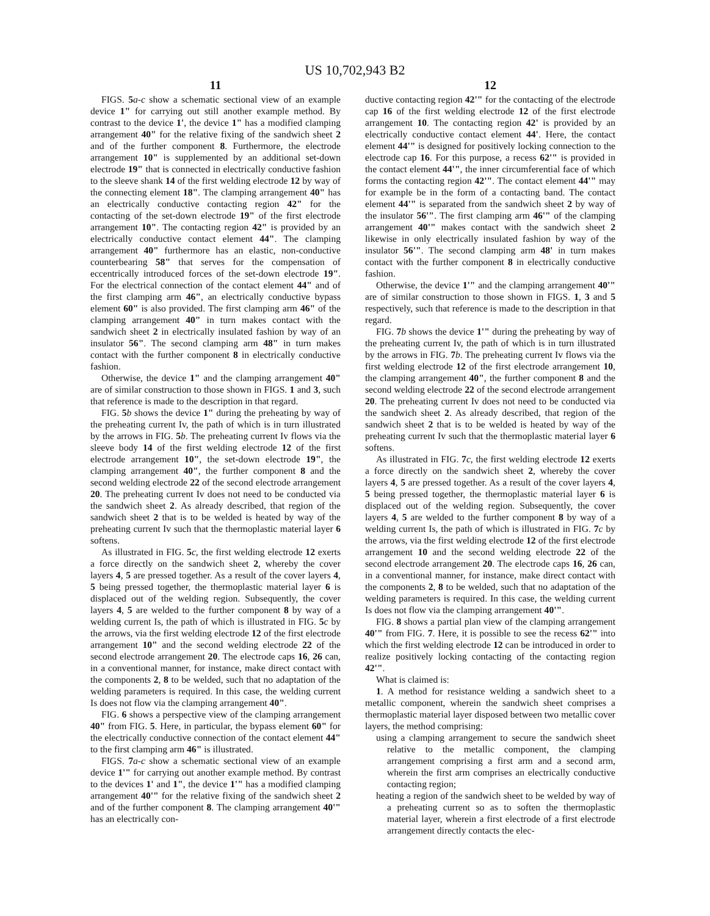US 10,702,943 B2
11
FIGS. 5 a-c show a schematic sectional view of an example device 1" for carrying out still another example method. By contrast to the device 1', the device 1" has a modified clamping arrangement 40" for the relative fixing of the sandwich sheet 2 and of the further component 8. Furthermore, the electrode arrangement 10" is supplemented by an additional set-down electrode 19" that is connected in electrically conductive fashion to the sleeve shank 14 of the first welding electrode 12 by way of the connecting element 18". The clamping arrangement 40" has an electrically conductive contacting region 42" for the contacting of the set-down electrode 19" of the first electrode arrangement 10". The contacting region 42" is provided by an electrically conductive contact element 44". The clamping arrangement 40" furthermore has an elastic, non-conductive counterbearing 58" that serves for the compensation of eccentrically introduced forces of the set-down electrode 19". For the electrical connection of the contact element 44" and of the first clamping arm 46", an electrically conductive bypass element 60" is also provided. The first clamping arm 46" of the clamping arrangement 40" in turn makes contact with the sandwich sheet 2 in electrically insulated fashion by way of an insulator 56". The second clamping arm 48" in turn makes contact with the further component 8 in electrically conductive fashion.
Otherwise, the device 1" and the clamping arrangement 40" are of similar construction to those shown in FIGS. 1 and 3, such that reference is made to the description in that regard.
FIG. 5 b shows the device 1" during the preheating by way of the preheating current Iv, the path of which is in turn illustrated by the arrows in FIG. 5 b. The preheating current Iv flows via the sleeve body 14 of the first welding electrode 12 of the first electrode arrangement 10", the set-down electrode 19", the clamping arrangement 40", the further component 8 and the second welding electrode 22 of the second electrode arrangement 20. The preheating current Iv does not need to be conducted via the sandwich sheet 2. As already described, that region of the sandwich sheet 2 that is to be welded is heated by way of the preheating current Iv such that the thermoplastic material layer 6 softens.
As illustrated in FIG. 5 c, the first welding electrode 12 exerts a force directly on the sandwich sheet 2, whereby the cover layers 4, 5 are pressed together. As a result of the cover layers 4, 5 being pressed together, the thermoplastic material layer 6 is displaced out of the welding region. Subsequently, the cover layers 4, 5 are welded to the further component 8 by way of a welding current Is, the path of which is illustrated in FIG. 5 c by the arrows, via the first welding electrode 12 of the first electrode arrangement 10" and the second welding electrode 22 of the second electrode arrangement 20. The electrode caps 16, 26 can, in a conventional manner, for instance, make direct contact with the components 2, 8 to be welded, such that no adaptation of the welding parameters is required. In this case, the welding current Is does not flow via the clamping arrangement 40".
FIG. 6 shows a perspective view of the clamping arrangement 40" from FIG. 5. Here, in particular, the bypass element 60" for the electrically conductive connection of the contact element 44" to the first clamping arm 46" is illustrated.
FIGS. 7 a-c show a schematic sectional view of an example device 1'" for carrying out another example method. By contrast to the devices 1' and 1", the device 1'" has a modified clamping arrangement 40'" for the relative fixing of the sandwich sheet 2 and of the further component 8. The clamping arrangement 40'" has an electrically con-
12
ductive contacting region 42'" for the contacting of the electrode cap 16 of the first welding electrode 12 of the first electrode arrangement 10. The contacting region 42' is provided by an electrically conductive contact element 44'. Here, the contact element 44'" is designed for positively locking connection to the electrode cap 16. For this purpose, a recess 62'" is provided in the contact element 44'", the inner circumferential face of which forms the contacting region 42'". The contact element 44'" may for example be in the form of a contacting band. The contact element 44'" is separated from the sandwich sheet 2 by way of the insulator 56'". The first clamping arm 46'" of the clamping arrangement 40'" makes contact with the sandwich sheet 2 likewise in only electrically insulated fashion by way of the insulator 56'". The second clamping arm 48' in turn makes contact with the further component 8 in electrically conductive fashion.
Otherwise, the device 1'" and the clamping arrangement 40'" are of similar construction to those shown in FIGS. 1, 3 and 5 respectively, such that reference is made to the description in that regard.
FIG. 7 b shows the device 1'" during the preheating by way of the preheating current Iv, the path of which is in turn illustrated by the arrows in FIG. 7 b. The preheating current Iv flows via the first welding electrode 12 of the first electrode arrangement 10, the clamping arrangement 40", the further component 8 and the second welding electrode 22 of the second electrode arrangement 20. The preheating current Iv does not need to be conducted via the sandwich sheet 2. As already described, that region of the sandwich sheet 2 that is to be welded is heated by way of the preheating current Iv such that the thermoplastic material layer 6 softens.
As illustrated in FIG. 7 c, the first welding electrode 12 exerts a force directly on the sandwich sheet 2, whereby the cover layers 4, 5 are pressed together. As a result of the cover layers 4, 5 being pressed together, the thermoplastic material layer 6 is displaced out of the welding region. Subsequently, the cover layers 4, 5 are welded to the further component 8 by way of a welding current Is, the path of which is illustrated in FIG. 7 c by the arrows, via the first welding electrode 12 of the first electrode arrangement 10 and the second welding electrode 22 of the second electrode arrangement 20. The electrode caps 16, 26 can, in a conventional manner, for instance, make direct contact with the components 2, 8 to be welded, such that no adaptation of the welding parameters is required. In this case, the welding current Is does not flow via the clamping arrangement 40'".
FIG. 8 shows a partial plan view of the clamping arrangement 40'" from FIG. 7. Here, it is possible to see the recess 62'" into which the first welding electrode 12 can be introduced in order to realize positively locking contacting of the contacting region 42'".
What is claimed is:
1. A method for resistance welding a sandwich sheet to a metallic component, wherein the sandwich sheet comprises a thermoplastic material layer disposed between two metallic cover layers, the method comprising:
using a clamping arrangement to secure the sandwich sheet relative to the metallic component, the clamping arrangement comprising a first arm and a second arm, wherein the first arm comprises an electrically conductive contacting region;
heating a region of the sandwich sheet to be welded by way of a preheating current so as to soften the thermoplastic material layer, wherein a first electrode of a first electrode arrangement directly contacts the elec-